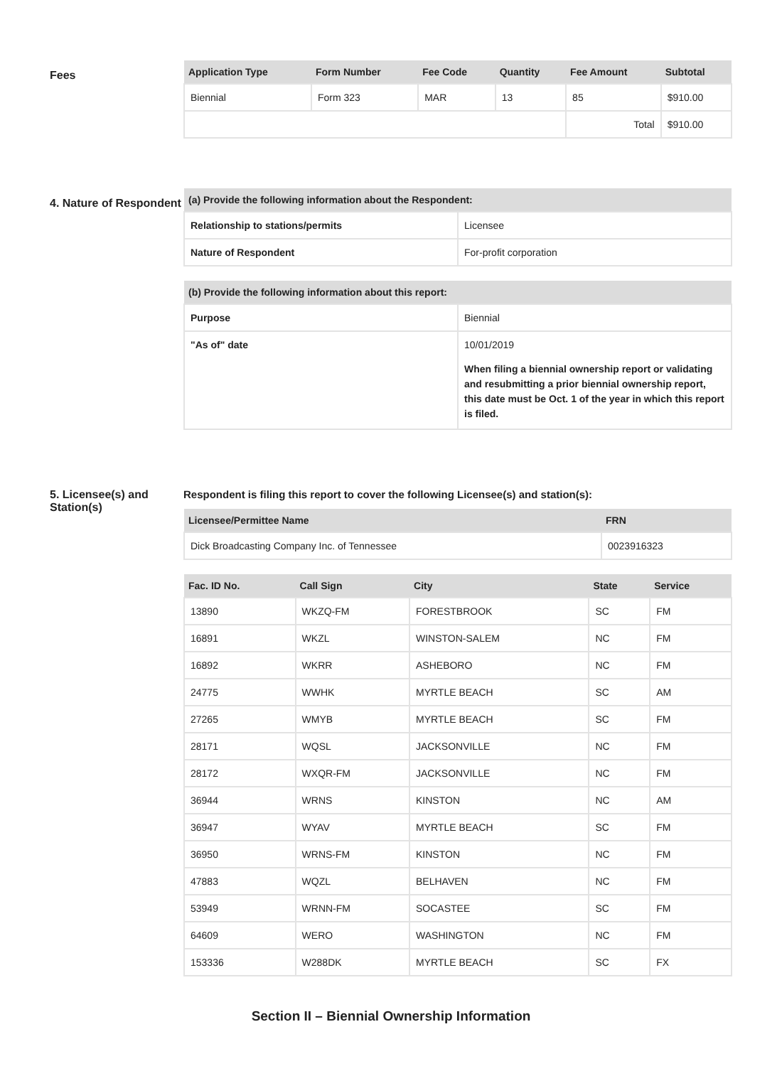Fees
| Application Type | Form Number | Fee Code | Quantity | Fee Amount | Subtotal |
| --- | --- | --- | --- | --- | --- |
| Biennial | Form 323 | MAR | 13 | 85 | $910.00 |
| | | | | Total | $910.00 |
4. Nature of Respondent
| (a) Provide the following information about the Respondent: | |
| --- | --- |
| Relationship to stations/permits | Licensee |
| Nature of Respondent | For-profit corporation |
| (b) Provide the following information about this report: | |
| --- | --- |
| Purpose | Biennial |
| "As of" date | 10/01/2019 When filing a biennial ownership report or validating and resubmitting a prior biennial ownership report, this date must be Oct. 1 of the year in which this report is filed. |
5. Licensee(s) and Station(s)
Respondent is filing this report to cover the following Licensee(s) and station(s):
| Licensee/Permittee Name | FRN |
| --- | --- |
| Dick Broadcasting Company Inc. of Tennessee | 0023916323 |
| Fac. ID No. | Call Sign | City | State | Service |
| --- | --- | --- | --- | --- |
| 13890 | WKZQ-FM | FORESTBROOK | SC | FM |
| 16891 | WKZL | WINSTON-SALEM | NC | FM |
| 16892 | WKRR | ASHEBORO | NC | FM |
| 24775 | WWHK | MYRTLE BEACH | SC | AM |
| 27265 | WMYB | MYRTLE BEACH | SC | FM |
| 28171 | WQSL | JACKSONVILLE | NC | FM |
| 28172 | WXQR-FM | JACKSONVILLE | NC | FM |
| 36944 | WRNS | KINSTON | NC | AM |
| 36947 | WYAV | MYRTLE BEACH | SC | FM |
| 36950 | WRNS-FM | KINSTON | NC | FM |
| 47883 | WQZL | BELHAVEN | NC | FM |
| 53949 | WRNN-FM | SOCASTEE | SC | FM |
| 64609 | WERO | WASHINGTON | NC | FM |
| 153336 | W288DK | MYRTLE BEACH | SC | FX |
Section II – Biennial Ownership Information